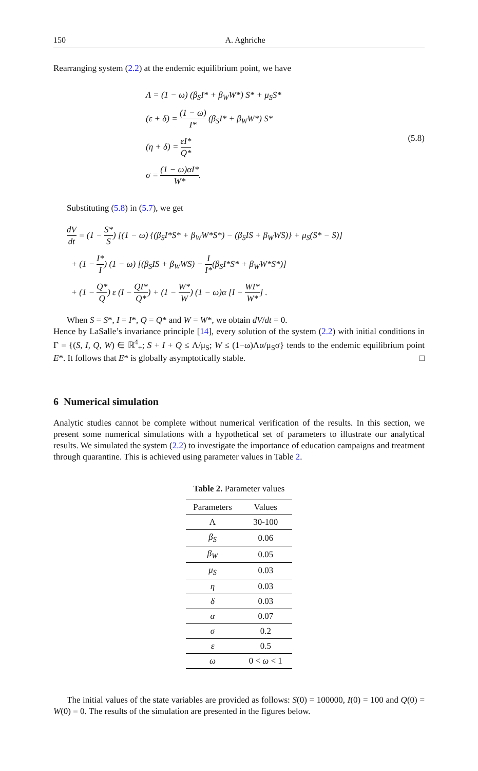150 A. Aghriche
Rearranging system (2.2) at the endemic equilibrium point, we have
Λ = (1 − ω) (β<sub>S</sub>I* + β<sub>W</sub>W*) S* + μ<sub>S</sub>S*
(ε + δ) = (1 − ω) I* (β<sub>S</sub>I* + β<sub>W</sub>W*) S*
(η + δ) = εI* Q*
σ = (1 − ω)αI* W*.
(5.8)
Substituting (5.8) in (5.7), we get
dV dt = (1 − S* S) [(1 − ω) {(β<sub>S</sub>I*S* + β<sub>W</sub>W*S*) − (β<sub>S</sub>IS + β<sub>W</sub>WS)} + μ<sub>S</sub>(S* − S)]
+ (1 − I* I) (1 − ω) [(β<sub>S</sub>IS + β<sub>W</sub>WS) − I I*(β<sub>S</sub>I*S* + β<sub>W</sub>W*S*)]
+ (1 − Q* Q) ε (I − QI* Q*) + (1 − W* W) (1 − ω)α [I − WI* W*] .
When S = S*, I = I*, Q = Q* and W = W*, we obtain dV/dt = 0.
Hence by LaSalle’s invariance principle [14], every solution of the system (2.2) with initial conditions in Γ = {(S, I, Q, W) ∈ ℝ<sup>4</sup><sub>+</sub>; S + I + Q ≤ Λ/μ<sub>S</sub>; W ≤ (1−ω)Λα/μ<sub>S</sub>σ} tends to the endemic equilibrium point E*. It follows that E* is globally asymptotically stable. □
6 Numerical simulation
Analytic studies cannot be complete without numerical verification of the results. In this section, we present some numerical simulations with a hypothetical set of parameters to illustrate our analytical results. We simulated the system (2.2) to investigate the importance of education campaigns and treatment through quarantine. This is achieved using parameter values in Table 2.
Table 2. Parameter values
| Parameters | Values |
| --- | --- |
| Λ | 30-100 |
| β<sub>S</sub> | 0.06 |
| β<sub>W</sub> | 0.05 |
| μ<sub>S</sub> | 0.03 |
| η | 0.03 |
| δ | 0.03 |
| α | 0.07 |
| σ | 0.2 |
| ε | 0.5 |
| ω | 0 < ω < 1 |
The initial values of the state variables are provided as follows: S(0) = 100000, I(0) = 100 and Q(0) = W(0) = 0. The results of the simulation are presented in the figures below.